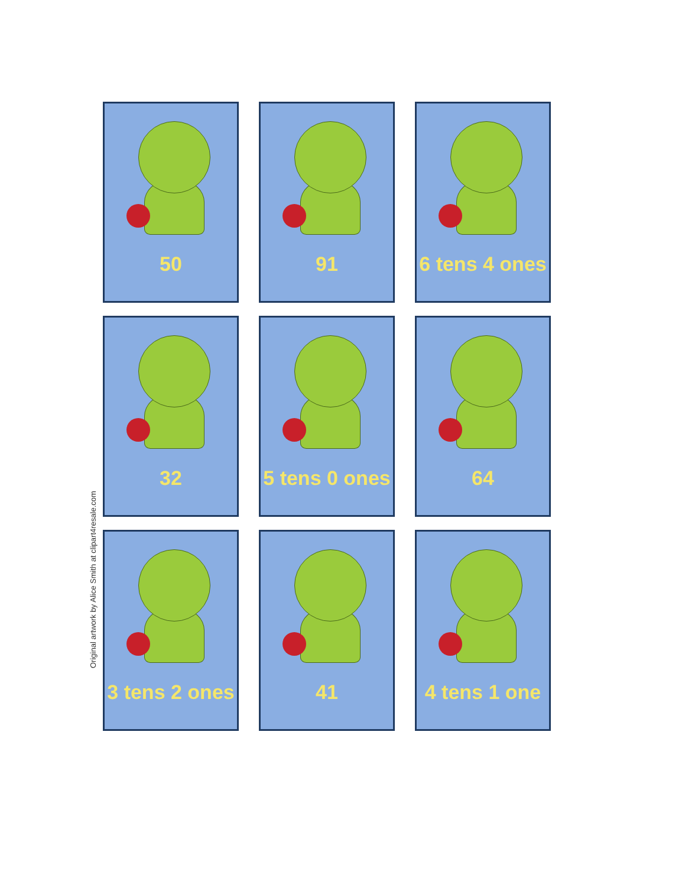Original artwork by Alice Smith at clipart4resale.com
50
91
6 tens 4 ones
32
5 tens 0 ones
64
3 tens 2 ones
41
4 tens 1 one